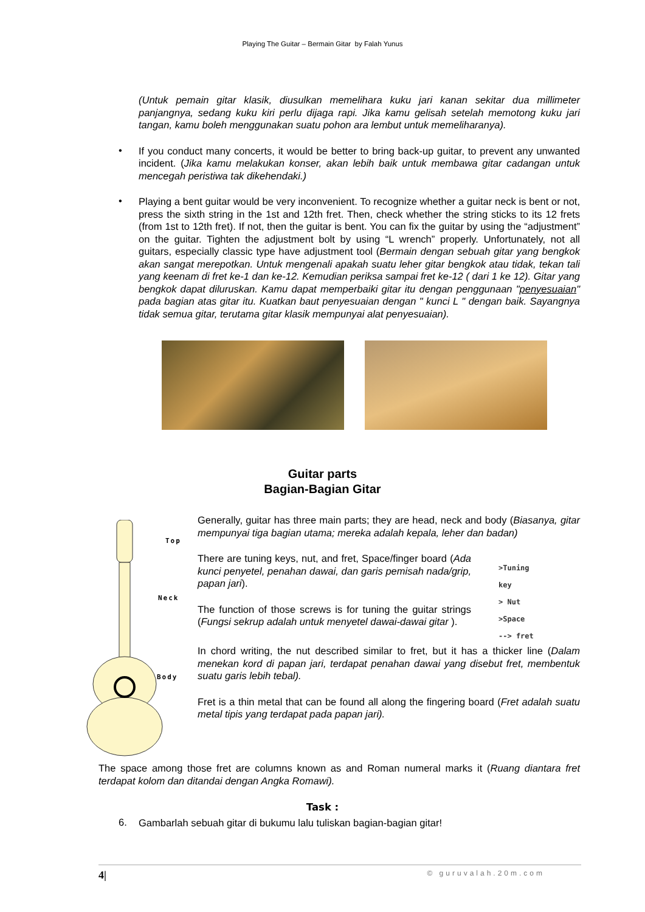Playing The Guitar – Bermain Gitar by Falah Yunus
(Untuk pemain gitar klasik, diusulkan memelihara kuku jari kanan sekitar dua millimeter panjangnya, sedang kuku kiri perlu dijaga rapi. Jika kamu gelisah setelah memotong kuku jari tangan, kamu boleh menggunakan suatu pohon ara lembut untuk memeliharanya).
•
If you conduct many concerts, it would be better to bring back-up guitar, to prevent any unwanted incident. (Jika kamu melakukan konser, akan lebih baik untuk membawa gitar cadangan untuk mencegah peristiwa tak dikehendaki.)
•
Playing a bent guitar would be very inconvenient. To recognize whether a guitar neck is bent or not, press the sixth string in the 1st and 12th fret. Then, check whether the string sticks to its 12 frets (from 1st to 12th fret). If not, then the guitar is bent. You can fix the guitar by using the “adjustment” on the guitar. Tighten the adjustment bolt by using “L wrench” properly. Unfortunately, not all guitars, especially classic type have adjustment tool (Bermain dengan sebuah gitar yang bengkok akan sangat merepotkan. Untuk mengenali apakah suatu leher gitar bengkok atau tidak, tekan tali yang keenam di fret ke-1 dan ke-12. Kemudian periksa sampai fret ke-12 ( dari 1 ke 12). Gitar yang bengkok dapat diluruskan. Kamu dapat memperbaiki gitar itu dengan penggunaan "penyesuaian" pada bagian atas gitar itu. Kuatkan baut penyesuaian dengan " kunci L " dengan baik. Sayangnya tidak semua gitar, terutama gitar klasik mempunyai alat penyesuaian).
Guitar parts
Bagian-Bagian Gitar
Top
Neck
Body
Generally, guitar has three main parts; they are head, neck and body (Biasanya, gitar mempunyai tiga bagian utama; mereka adalah kepala, leher dan badan)
There are tuning keys, nut, and fret, Space/finger board (Ada kunci penyetel, penahan dawai, dan garis pemisah nada/grip, papan jari).
The function of those screws is for tuning the guitar strings (Fungsi sekrup adalah untuk menyetel dawai-dawai gitar ).
>Tuning
key
> Nut
>Space
--> fret
In chord writing, the nut described similar to fret, but it has a thicker line (Dalam menekan kord di papan jari, terdapat penahan dawai yang disebut fret, membentuk suatu garis lebih tebal).
Fret is a thin metal that can be found all along the fingering board (Fret adalah suatu metal tipis yang terdapat pada papan jari).
The space among those fret are columns known as and Roman numeral marks it (Ruang diantara fret terdapat kolom dan ditandai dengan Angka Romawi).
Task :
6.
Gambarlah sebuah gitar di bukumu lalu tuliskan bagian-bagian gitar!
4| © guruvalah.20m.com